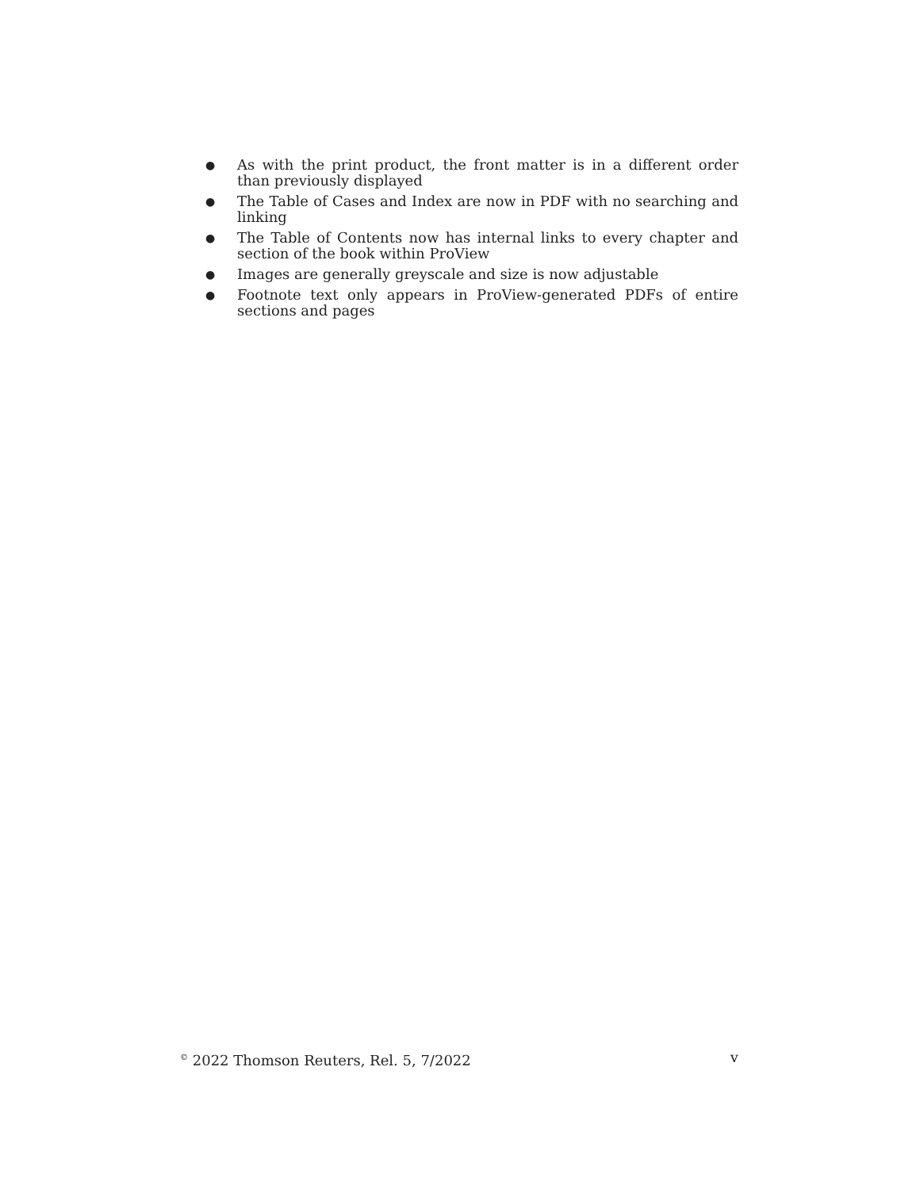● As with the print product, the front matter is in a different order than previously displayed
● The Table of Cases and Index are now in PDF with no searching and linking
● The Table of Contents now has internal links to every chapter and section of the book within ProView
● Images are generally greyscale and size is now adjustable
● Footnote text only appears in ProView-generated PDFs of entire sections and pages
<sup>©</sup> 2022 Thomson Reuters, Rel. 5, 7/2022 v